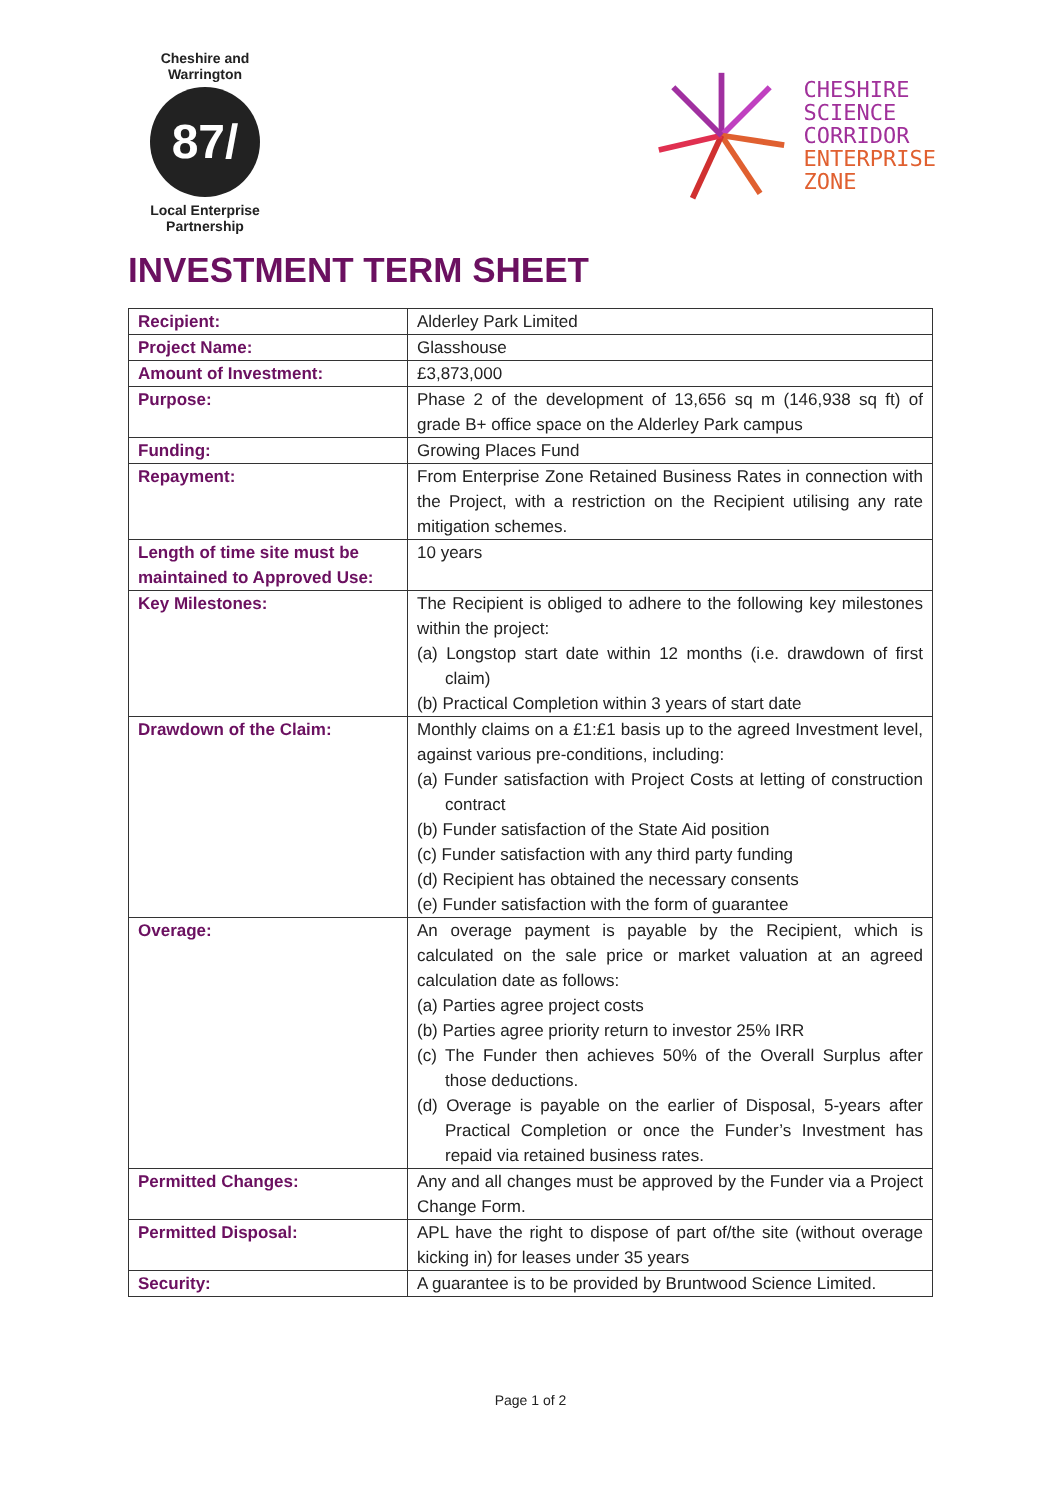Cheshire and Warrington
87/
Local Enterprise Partnership
CHESHIRE
SCIENCE
CORRIDOR
ENTERPRISE
ZONE
INVESTMENT TERM SHEET
| Recipient: | Alderley Park Limited |
| Project Name: | Glasshouse |
| Amount of Investment: | £3,873,000 |
| Purpose: | Phase 2 of the development of 13,656 sq m (146,938 sq ft) of grade B+ office space on the Alderley Park campus |
| Funding: | Growing Places Fund |
| Repayment: | From Enterprise Zone Retained Business Rates in connection with the Project, with a restriction on the Recipient utilising any rate mitigation schemes. |
| Length of time site must be maintained to Approved Use: | 10 years |
| Key Milestones: | The Recipient is obliged to adhere to the following key milestones within the project: (a) Longstop start date within 12 months (i.e. drawdown of first claim) (b) Practical Completion within 3 years of start date |
| Drawdown of the Claim: | Monthly claims on a £1:£1 basis up to the agreed Investment level, against various pre-conditions, including: (a) Funder satisfaction with Project Costs at letting of construction contract (b) Funder satisfaction of the State Aid position (c) Funder satisfaction with any third party funding (d) Recipient has obtained the necessary consents (e) Funder satisfaction with the form of guarantee |
| Overage: | An overage payment is payable by the Recipient, which is calculated on the sale price or market valuation at an agreed calculation date as follows: (a) Parties agree project costs (b) Parties agree priority return to investor 25% IRR (c) The Funder then achieves 50% of the Overall Surplus after those deductions. (d) Overage is payable on the earlier of Disposal, 5-years after Practical Completion or once the Funder’s Investment has repaid via retained business rates. |
| Permitted Changes: | Any and all changes must be approved by the Funder via a Project Change Form. |
| Permitted Disposal: | APL have the right to dispose of part of/the site (without overage kicking in) for leases under 35 years |
| Security: | A guarantee is to be provided by Bruntwood Science Limited. |
Page 1 of 2